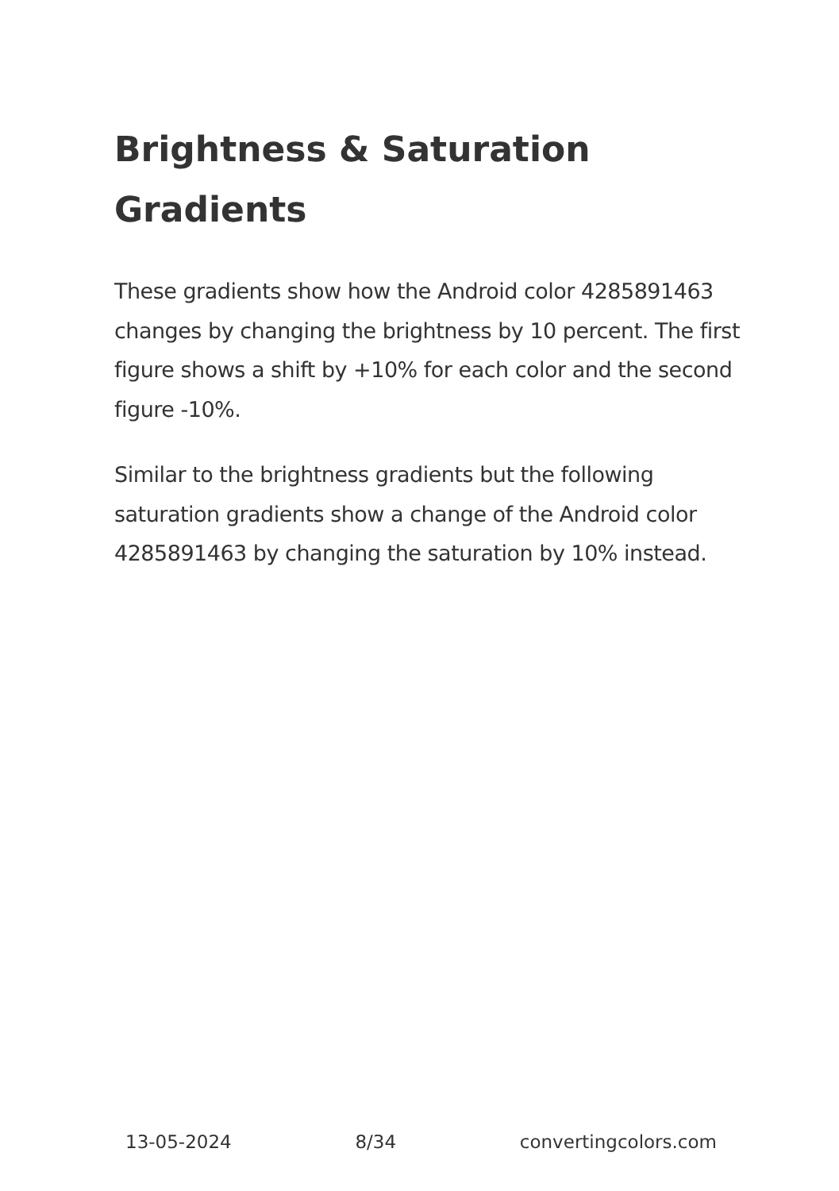Brightness & Saturation Gradients
These gradients show how the Android color 4285891463 changes by changing the brightness by 10 percent. The first figure shows a shift by +10% for each color and the second figure -10%.
Similar to the brightness gradients but the following saturation gradients show a change of the Android color 4285891463 by changing the saturation by 10% instead.
13-05-2024 8/34 convertingcolors.com